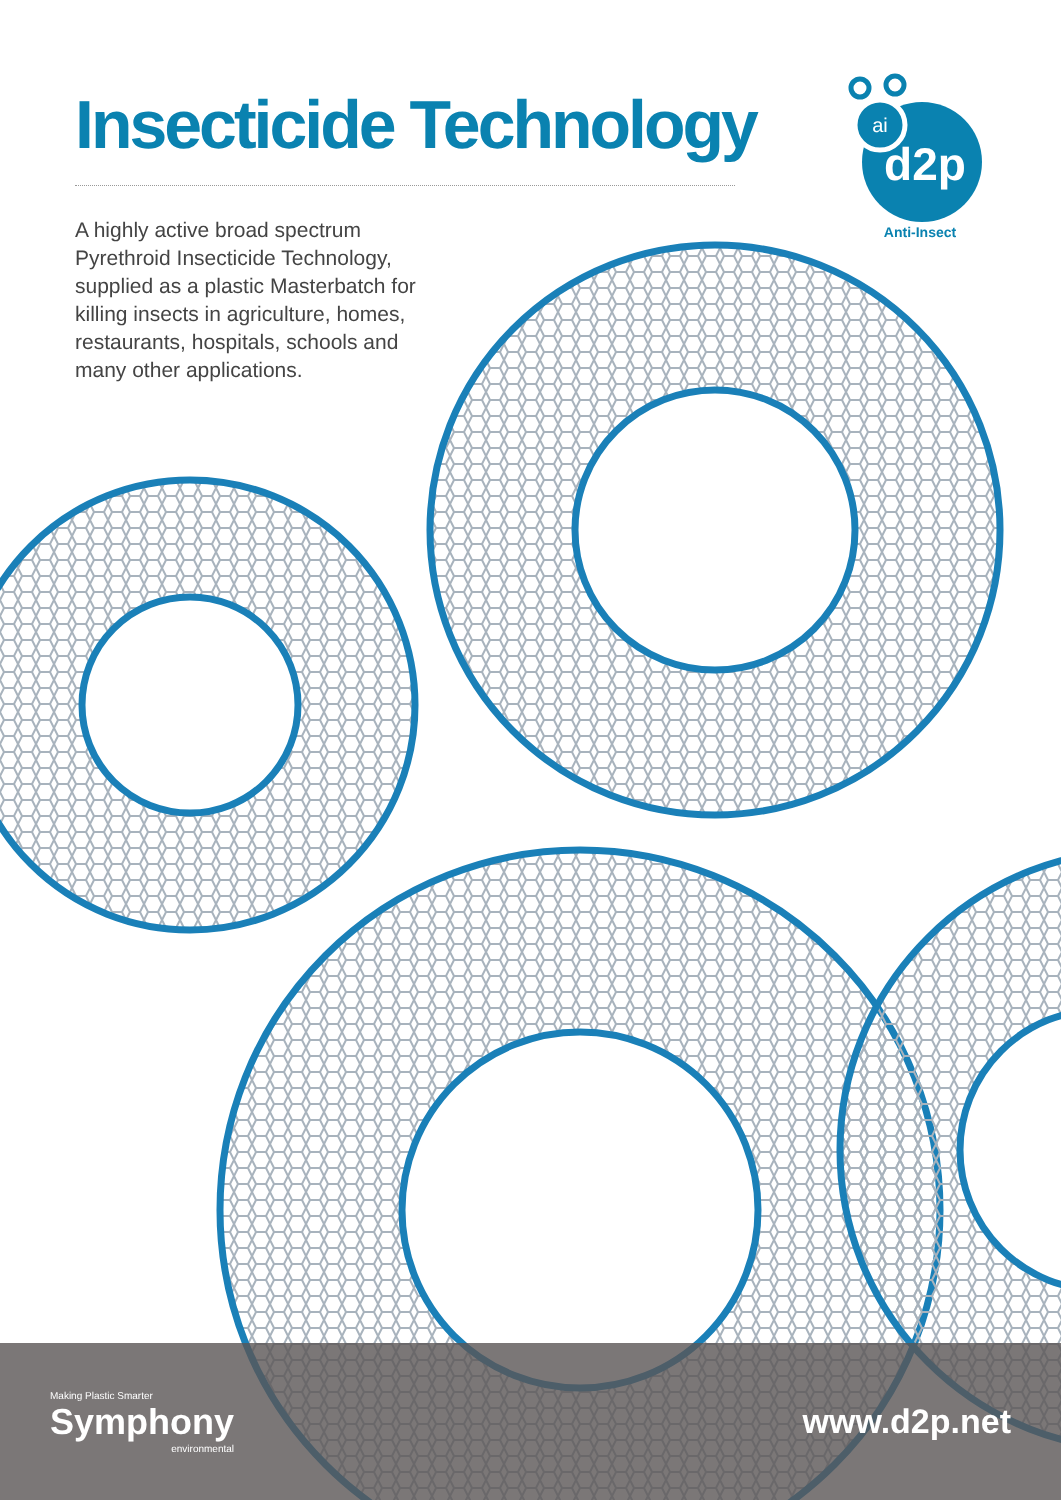Insecticide Technology
A highly active broad spectrum Pyrethroid Insecticide Technology, supplied as a plastic Masterbatch for killing insects in agriculture, homes, restaurants, hospitals, schools and many other applications.
ai
d2p
Anti-Insect
Making Plastic Smarter
Symphony
environmental
www.d2p.net